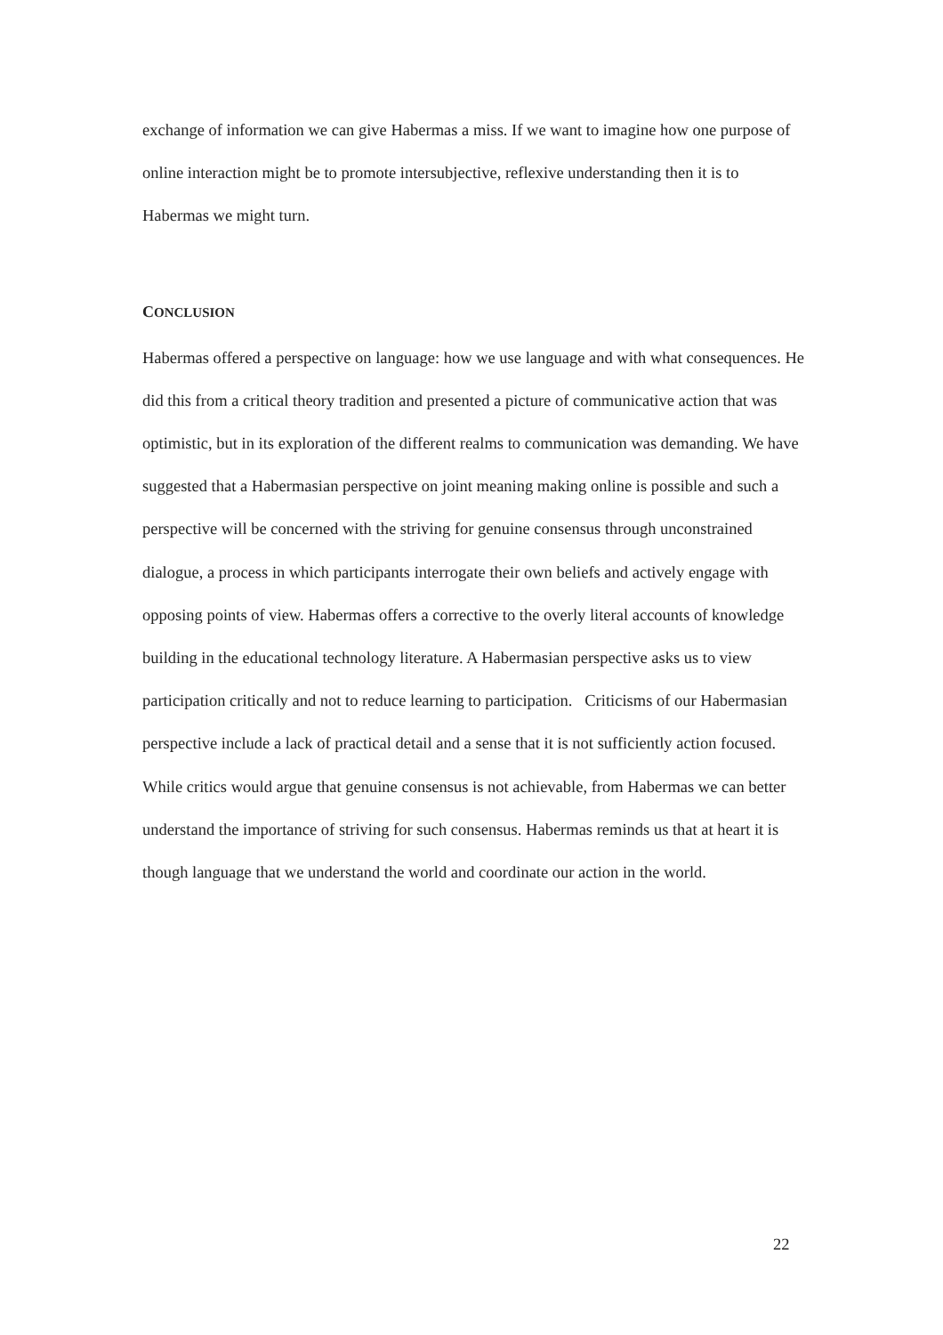exchange of information we can give Habermas a miss. If we want to imagine how one purpose of online interaction might be to promote intersubjective, reflexive understanding then it is to Habermas we might turn.
CONCLUSION
Habermas offered a perspective on language: how we use language and with what consequences. He did this from a critical theory tradition and presented a picture of communicative action that was optimistic, but in its exploration of the different realms to communication was demanding. We have suggested that a Habermasian perspective on joint meaning making online is possible and such a perspective will be concerned with the striving for genuine consensus through unconstrained dialogue, a process in which participants interrogate their own beliefs and actively engage with opposing points of view. Habermas offers a corrective to the overly literal accounts of knowledge building in the educational technology literature. A Habermasian perspective asks us to view participation critically and not to reduce learning to participation. Criticisms of our Habermasian perspective include a lack of practical detail and a sense that it is not sufficiently action focused. While critics would argue that genuine consensus is not achievable, from Habermas we can better understand the importance of striving for such consensus. Habermas reminds us that at heart it is though language that we understand the world and coordinate our action in the world.
22